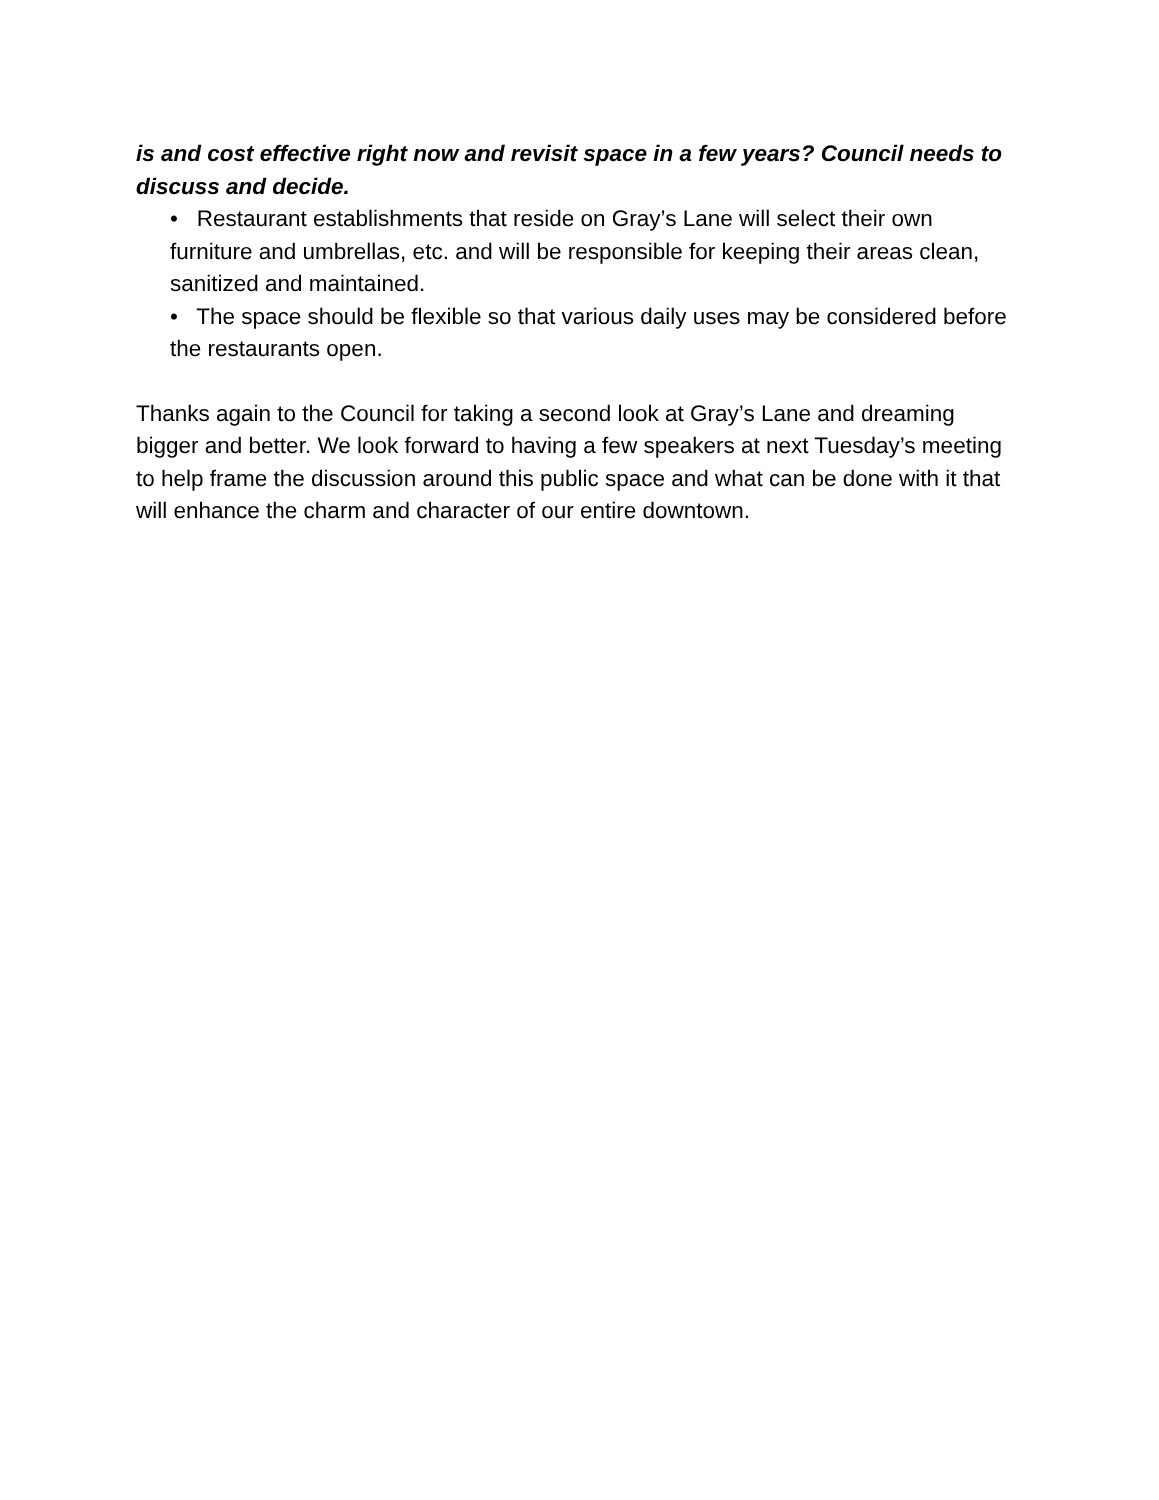is and cost effective right now and revisit space in a few years? Council needs to discuss and decide.
• Restaurant establishments that reside on Gray’s Lane will select their own furniture and umbrellas, etc. and will be responsible for keeping their areas clean, sanitized and maintained.
• The space should be flexible so that various daily uses may be considered before the restaurants open.
Thanks again to the Council for taking a second look at Gray’s Lane and dreaming bigger and better. We look forward to having a few speakers at next Tuesday’s meeting to help frame the discussion around this public space and what can be done with it that will enhance the charm and character of our entire downtown.